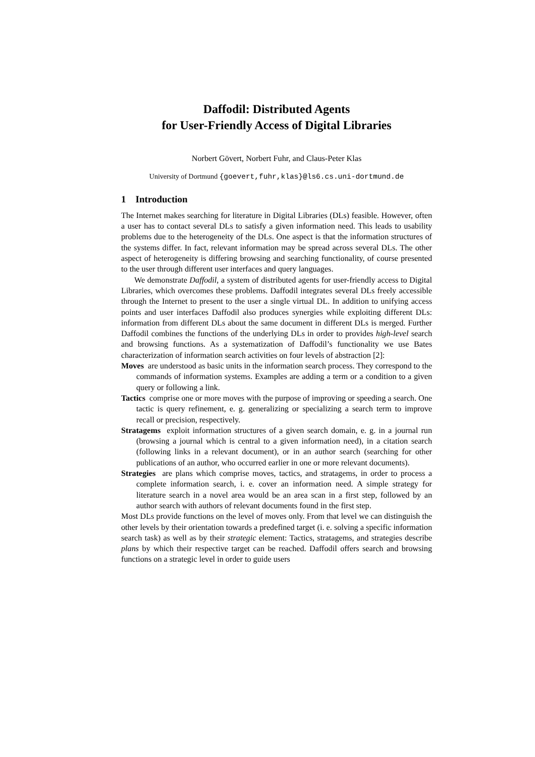Daffodil: Distributed Agents
for User-Friendly Access of Digital Libraries
Norbert Gövert, Norbert Fuhr, and Claus-Peter Klas
University of Dortmund {goevert,fuhr,klas}@ls6.cs.uni-dortmund.de
1 Introduction
The Internet makes searching for literature in Digital Libraries (DLs) feasible. However, often a user has to contact several DLs to satisfy a given information need. This leads to usability problems due to the heterogeneity of the DLs. One aspect is that the information structures of the systems differ. In fact, relevant information may be spread across several DLs. The other aspect of heterogeneity is differing browsing and searching functionality, of course presented to the user through different user interfaces and query languages.
We demonstrate Daffodil, a system of distributed agents for user-friendly access to Digital Libraries, which overcomes these problems. Daffodil integrates several DLs freely accessible through the Internet to present to the user a single virtual DL. In addition to unifying access points and user interfaces Daffodil also produces synergies while exploiting different DLs: information from different DLs about the same document in different DLs is merged. Further Daffodil combines the functions of the underlying DLs in order to provides high-level search and browsing functions. As a systematization of Daffodil’s functionality we use Bates characterization of information search activities on four levels of abstraction [2]:
Moves are understood as basic units in the information search process. They correspond to the commands of information systems. Examples are adding a term or a condition to a given query or following a link.
Tactics comprise one or more moves with the purpose of improving or speeding a search. One tactic is query refinement, e. g. generalizing or specializing a search term to improve recall or precision, respectively.
Stratagems exploit information structures of a given search domain, e. g. in a journal run (browsing a journal which is central to a given information need), in a citation search (following links in a relevant document), or in an author search (searching for other publications of an author, who occurred earlier in one or more relevant documents).
Strategies are plans which comprise moves, tactics, and stratagems, in order to process a complete information search, i. e. cover an information need. A simple strategy for literature search in a novel area would be an area scan in a first step, followed by an author search with authors of relevant documents found in the first step.
Most DLs provide functions on the level of moves only. From that level we can distinguish the other levels by their orientation towards a predefined target (i. e. solving a specific information search task) as well as by their strategic element: Tactics, stratagems, and strategies describe plans by which their respective target can be reached. Daffodil offers search and browsing functions on a strategic level in order to guide users